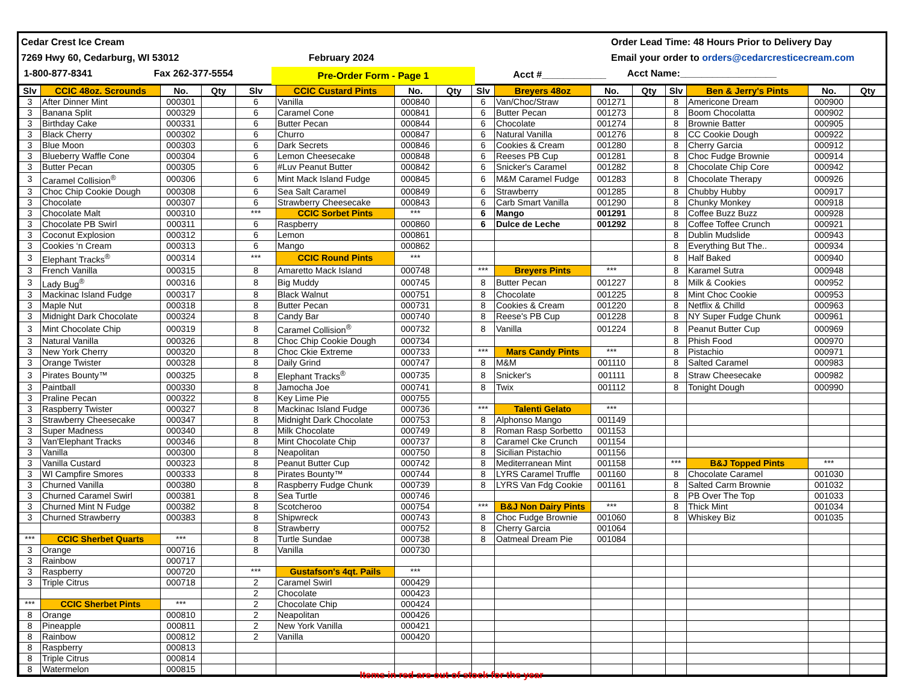Cedar Crest Ice Cream
7269 Hwy 60, Cedarburg, WI 53012
1-800-877-8341 Fax 262-377-5554
February 2024
Pre-Order Form - Page 1
Acct #____________
Order Lead Time: 48 Hours Prior to Delivery Day
Email your order to orders@cedarcresticecream.com
Acct Name:__________________
| Slv | CCIC 48oz. Scrounds | No. | Qty | Slv | CCIC Custard Pints | No. | Qty | Slv | Breyers 48oz | No. | Qty | Slv | Ben & Jerry's Pints | No. | Qty |
| --- | --- | --- | --- | --- | --- | --- | --- | --- | --- | --- | --- | --- | --- | --- | --- |
| 3 | After Dinner Mint | 000301 | | 6 | Vanilla | 000840 | | 6 | Van/Choc/Straw | 001271 | | 8 | Americone Dream | 000900 | |
| 3 | Banana Split | 000329 | | 6 | Caramel Cone | 000841 | | 6 | Butter Pecan | 001273 | | 8 | Boom Chocolatta | 000902 | |
| 3 | Birthday Cake | 000331 | | 6 | Butter Pecan | 000844 | | 6 | Chocolate | 001274 | | 8 | Brownie Batter | 000905 | |
| 3 | Black Cherry | 000302 | | 6 | Churro | 000847 | | 6 | Natural Vanilla | 001276 | | 8 | CC Cookie Dough | 000922 | |
| 3 | Blue Moon | 000303 | | 6 | Dark Secrets | 000846 | | 6 | Cookies & Cream | 001280 | | 8 | Cherry Garcia | 000912 | |
| 3 | Blueberry Waffle Cone | 000304 | | 6 | Lemon Cheesecake | 000848 | | 6 | Reeses PB Cup | 001281 | | 8 | Choc Fudge Brownie | 000914 | |
| 3 | Butter Pecan | 000305 | | 6 | #Luv Peanut Butter | 000842 | | 6 | Snicker's Caramel | 001282 | | 8 | Chocolate Chip Core | 000942 | |
| 3 | Caramel Collision<sup>®</sup> | 000306 | | 6 | Mint Mack Island Fudge | 000845 | | 6 | M&M Caramel Fudge | 001283 | | 8 | Chocolate Therapy | 000926 | |
| 3 | Choc Chip Cookie Dough | 000308 | | 6 | Sea Salt Caramel | 000849 | | 6 | Strawberry | 001285 | | 8 | Chubby Hubby | 000917 | |
| 3 | Chocolate | 000307 | | 6 | Strawberry Cheesecake | 000843 | | 6 | Carb Smart Vanilla | 001290 | | 8 | Chunky Monkey | 000918 | |
| 3 | Chocolate Malt | 000310 | | *** | CCIC Sorbet Pints | *** | | 6 | Mango | 001291 | | 8 | Coffee Buzz Buzz | 000928 | |
| 3 | Chocolate PB Swirl | 000311 | | 6 | Raspberry | 000860 | | 6 | Dulce de Leche | 001292 | | 8 | Coffee Toffee Crunch | 000921 | |
| 3 | Coconut Explosion | 000312 | | 6 | Lemon | 000861 | | | | | | 8 | Dublin Mudslide | 000943 | |
| 3 | Cookies ‘n Cream | 000313 | | 6 | Mango | 000862 | | | | | | 8 | Everything But The.. | 000934 | |
| 3 | Elephant Tracks<sup>®</sup> | 000314 | | *** | CCIC Round Pints | *** | | | | | | 8 | Half Baked | 000940 | |
| 3 | French Vanilla | 000315 | | 8 | Amaretto Mack Island | 000748 | | *** | Breyers Pints | *** | | 8 | Karamel Sutra | 000948 | |
| 3 | Lady Bug<sup>®</sup> | 000316 | | 8 | Big Muddy | 000745 | | 8 | Butter Pecan | 001227 | | 8 | Milk & Cookies | 000952 | |
| 3 | Mackinac Island Fudge | 000317 | | 8 | Black Walnut | 000751 | | 8 | Chocolate | 001225 | | 8 | Mint Choc Cookie | 000953 | |
| 3 | Maple Nut | 000318 | | 8 | Butter Pecan | 000731 | | 8 | Cookies & Cream | 001220 | | 8 | Netflix & Chilld | 000963 | |
| 3 | Midnight Dark Chocolate | 000324 | | 8 | Candy Bar | 000740 | | 8 | Reese's PB Cup | 001228 | | 8 | NY Super Fudge Chunk | 000961 | |
| 3 | Mint Chocolate Chip | 000319 | | 8 | Caramel Collision<sup>®</sup> | 000732 | | 8 | Vanilla | 001224 | | 8 | Peanut Butter Cup | 000969 | |
| 3 | Natural Vanilla | 000326 | | 8 | Choc Chip Cookie Dough | 000734 | | | | | | 8 | Phish Food | 000970 | |
| 3 | New York Cherry | 000320 | | 8 | Choc Ckie Extreme | 000733 | | *** | Mars Candy Pints | *** | | 8 | Pistachio | 000971 | |
| 3 | Orange Twister | 000328 | | 8 | Daily Grind | 000747 | | 8 | M&M | 001110 | | 8 | Salted Caramel | 000983 | |
| 3 | Pirates Bounty™ | 000325 | | 8 | Elephant Tracks<sup>®</sup> | 000735 | | 8 | Snicker's | 001111 | | 8 | Straw Cheesecake | 000982 | |
| 3 | Paintball | 000330 | | 8 | Jamocha Joe | 000741 | | 8 | Twix | 001112 | | 8 | Tonight Dough | 000990 | |
| 3 | Praline Pecan | 000322 | | 8 | Key Lime Pie | 000755 | | | | | | | | | |
| 3 | Raspberry Twister | 000327 | | 8 | Mackinac Island Fudge | 000736 | | *** | Talenti Gelato | *** | | | | | |
| 3 | Strawberry Cheesecake | 000347 | | 8 | Midnight Dark Chocolate | 000753 | | 8 | Alphonso Mango | 001149 | | | | | |
| 3 | Super Madness | 000340 | | 8 | Milk Chocolate | 000749 | | 8 | Roman Rasp Sorbetto | 001153 | | | | | |
| 3 | Van'Elephant Tracks | 000346 | | 8 | Mint Chocolate Chip | 000737 | | 8 | Caramel Cke Crunch | 001154 | | | | | |
| 3 | Vanilla | 000300 | | 8 | Neapolitan | 000750 | | 8 | Sicilian Pistachio | 001156 | | | | | |
| 3 | Vanilla Custard | 000323 | | 8 | Peanut Butter Cup | 000742 | | 8 | Mediterranean Mint | 001158 | | *** | B&J Topped Pints | *** | |
| 3 | WI Campfire Smores | 000333 | | 8 | Pirates Bounty™ | 000744 | | 8 | LYRS Caramel Truffle | 001160 | | 8 | Chocolate Caramel | 001030 | |
| 3 | Churned Vanilla | 000380 | | 8 | Raspberry Fudge Chunk | 000739 | | 8 | LYRS Van Fdg Cookie | 001161 | | 8 | Salted Carm Brownie | 001032 | |
| 3 | Churned Caramel Swirl | 000381 | | 8 | Sea Turtle | 000746 | | | | | | 8 | PB Over The Top | 001033 | |
| 3 | Churned Mint N Fudge | 000382 | | 8 | Scotcheroo | 000754 | | *** | B&J Non Dairy Pints | *** | | 8 | Thick Mint | 001034 | |
| 3 | Churned Strawberry | 000383 | | 8 | Shipwreck | 000743 | | 8 | Choc Fudge Brownie | 001060 | | 8 | Whiskey Biz | 001035 | |
| | | | | 8 | Strawberry | 000752 | | 8 | Cherry Garcia | 001064 | | | | | |
| *** | CCIC Sherbet Quarts | *** | | 8 | Turtle Sundae | 000738 | | 8 | Oatmeal Dream Pie | 001084 | | | | | |
| 3 | Orange | 000716 | | 8 | Vanilla | 000730 | | | | | | | | | |
| 3 | Rainbow | 000717 | | | | | | | | | | | | | |
| 3 | Raspberry | 000720 | | *** | Gustafson's 4qt. Pails | *** | | | | | | | | | |
| 3 | Triple Citrus | 000718 | | 2 | Caramel Swirl | 000429 | | | | | | | | | |
| | | | | 2 | Chocolate | 000423 | | | | | | | | | |
| *** | CCIC Sherbet Pints | *** | | 2 | Chocolate Chip | 000424 | | | | | | | | | |
| 8 | Orange | 000810 | | 2 | Neapolitan | 000426 | | | | | | | | | |
| 8 | Pineapple | 000811 | | 2 | New York Vanilla | 000421 | | | | | | | | | |
| 8 | Rainbow | 000812 | | 2 | Vanilla | 000420 | | | | | | | | | |
| 8 | Raspberry | 000813 | | | | | | | | | | | | | |
| 8 | Triple Citrus | 000814 | | | | | | | | | | | | | |
| 8 | Watermelon | 000815 | | | | | | | | | | | | | |
Items in red are out of stock for the year